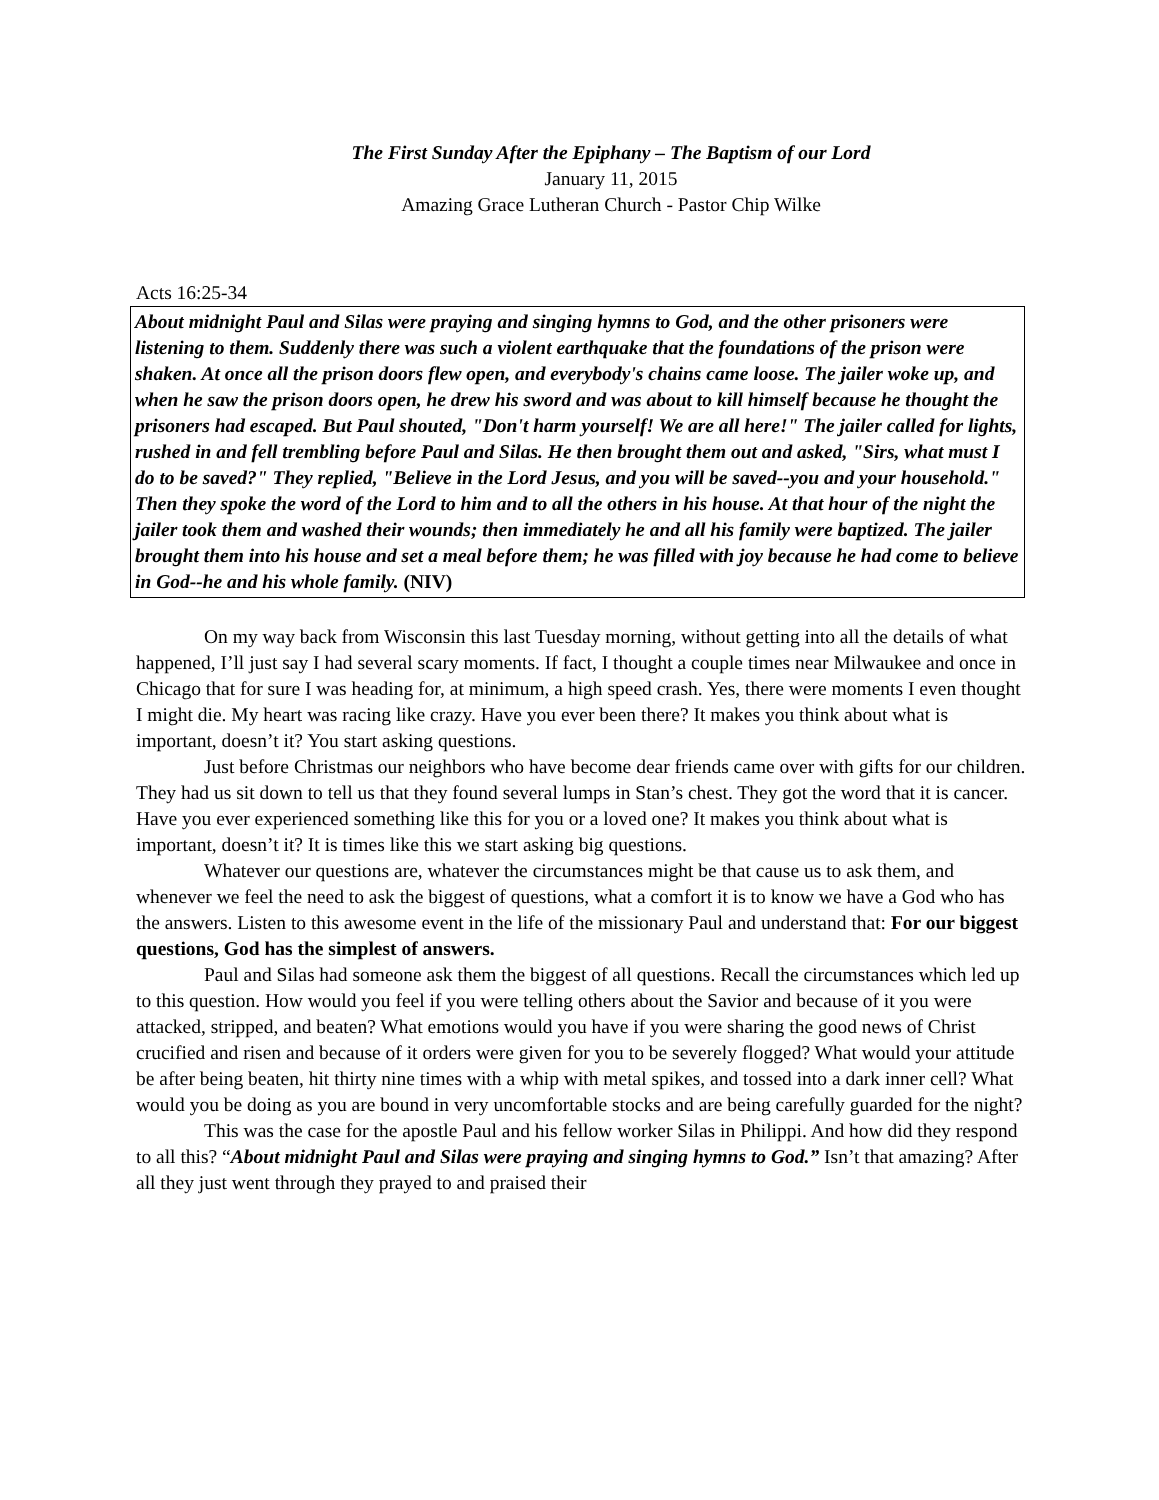The First Sunday After the Epiphany – The Baptism of our Lord
January 11, 2015
Amazing Grace Lutheran Church - Pastor Chip Wilke
Acts 16:25-34
About midnight Paul and Silas were praying and singing hymns to God, and the other prisoners were listening to them. Suddenly there was such a violent earthquake that the foundations of the prison were shaken. At once all the prison doors flew open, and everybody's chains came loose. The jailer woke up, and when he saw the prison doors open, he drew his sword and was about to kill himself because he thought the prisoners had escaped. But Paul shouted, "Don't harm yourself! We are all here!" The jailer called for lights, rushed in and fell trembling before Paul and Silas. He then brought them out and asked, "Sirs, what must I do to be saved?" They replied, "Believe in the Lord Jesus, and you will be saved--you and your household." Then they spoke the word of the Lord to him and to all the others in his house. At that hour of the night the jailer took them and washed their wounds; then immediately he and all his family were baptized. The jailer brought them into his house and set a meal before them; he was filled with joy because he had come to believe in God--he and his whole family. (NIV)
On my way back from Wisconsin this last Tuesday morning, without getting into all the details of what happened, I’ll just say I had several scary moments. If fact, I thought a couple times near Milwaukee and once in Chicago that for sure I was heading for, at minimum, a high speed crash. Yes, there were moments I even thought I might die. My heart was racing like crazy. Have you ever been there? It makes you think about what is important, doesn’t it? You start asking questions.
Just before Christmas our neighbors who have become dear friends came over with gifts for our children. They had us sit down to tell us that they found several lumps in Stan’s chest. They got the word that it is cancer. Have you ever experienced something like this for you or a loved one? It makes you think about what is important, doesn’t it? It is times like this we start asking big questions.
Whatever our questions are, whatever the circumstances might be that cause us to ask them, and whenever we feel the need to ask the biggest of questions, what a comfort it is to know we have a God who has the answers. Listen to this awesome event in the life of the missionary Paul and understand that: For our biggest questions, God has the simplest of answers.
Paul and Silas had someone ask them the biggest of all questions. Recall the circumstances which led up to this question. How would you feel if you were telling others about the Savior and because of it you were attacked, stripped, and beaten? What emotions would you have if you were sharing the good news of Christ crucified and risen and because of it orders were given for you to be severely flogged? What would your attitude be after being beaten, hit thirty nine times with a whip with metal spikes, and tossed into a dark inner cell? What would you be doing as you are bound in very uncomfortable stocks and are being carefully guarded for the night?
This was the case for the apostle Paul and his fellow worker Silas in Philippi. And how did they respond to all this? “About midnight Paul and Silas were praying and singing hymns to God.” Isn’t that amazing? After all they just went through they prayed to and praised their